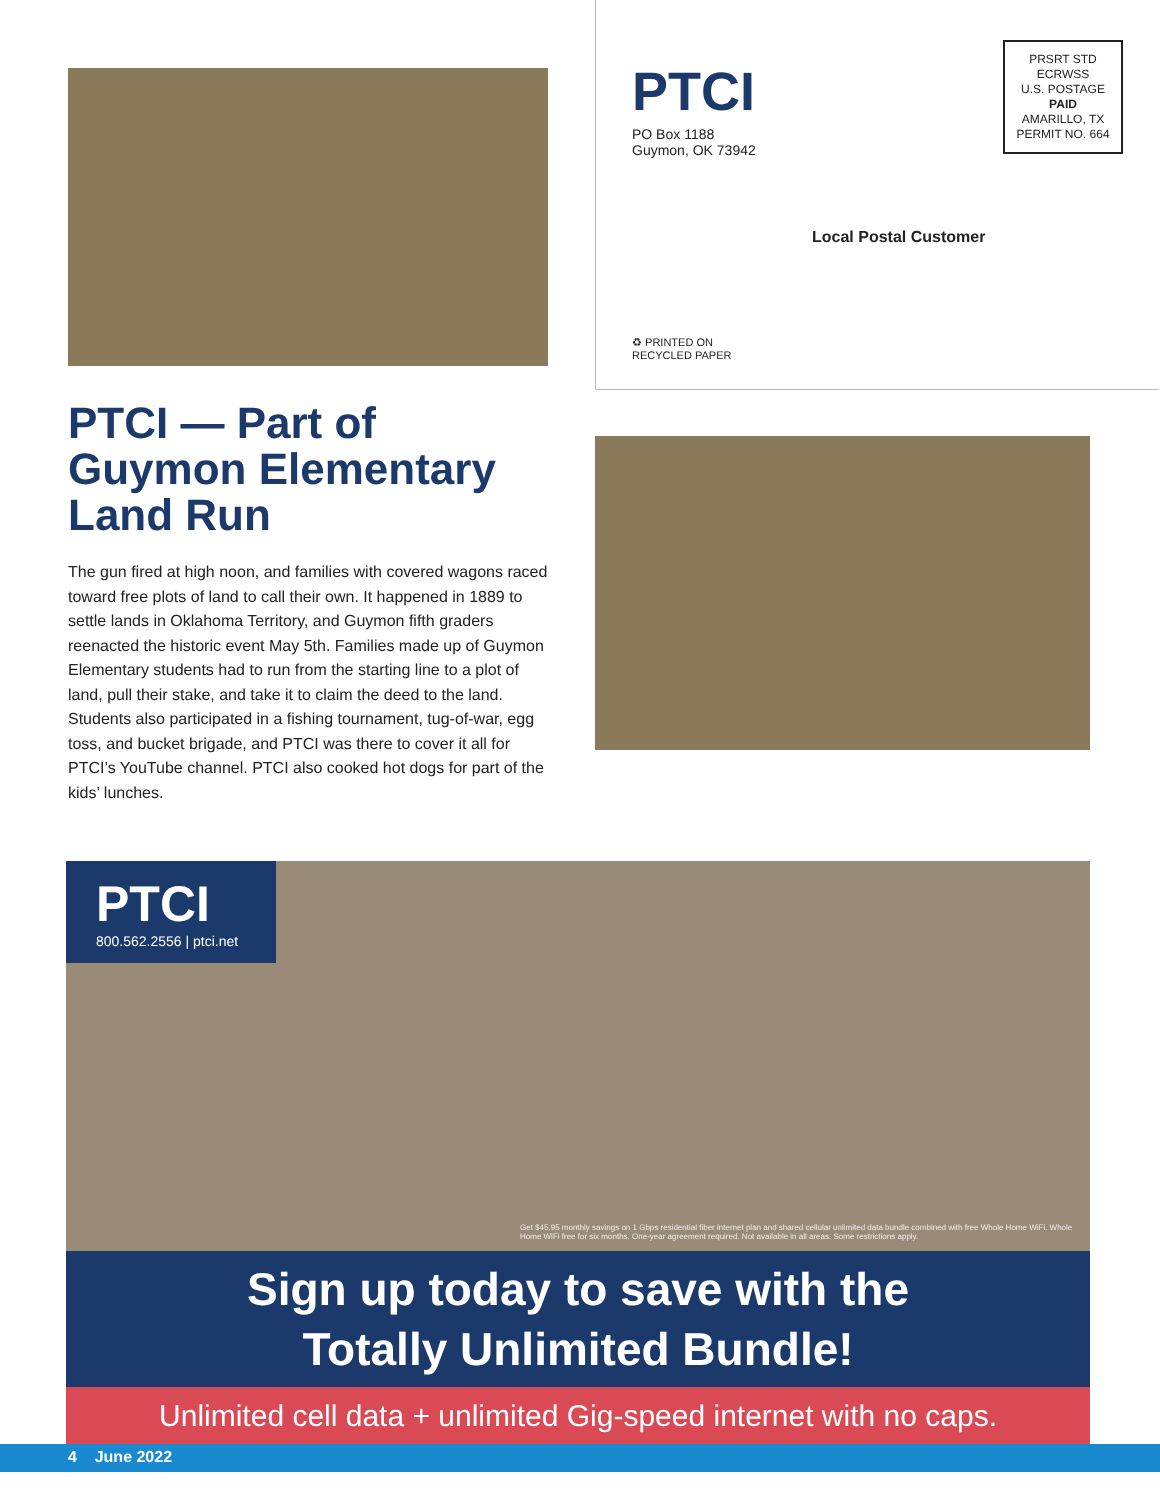PTCI
PO Box 1188
Guymon, OK 73942
PRSRT STD
ECRWSS
U.S. POSTAGE
PAID
AMARILLO, TX
PERMIT NO. 664
Local Postal Customer
♻ PRINTED ON
RECYCLED PAPER
PTCI — Part of Guymon Elementary Land Run
The gun fired at high noon, and families with covered wagons raced toward free plots of land to call their own. It happened in 1889 to settle lands in Oklahoma Territory, and Guymon fifth graders reenacted the historic event May 5th. Families made up of Guymon Elementary students had to run from the starting line to a plot of land, pull their stake, and take it to claim the deed to the land. Students also participated in a fishing tournament, tug-of-war, egg toss, and bucket brigade, and PTCI was there to cover it all for PTCI’s YouTube channel. PTCI also cooked hot dogs for part of the kids’ lunches.
PTCI
800.562.2556 | ptci.net
Get $45.95 monthly savings on 1 Gbps residential fiber internet plan and shared cellular unlimited data bundle combined with free Whole Home WiFi. Whole Home WiFi free for six months. One-year agreement required. Not available in all areas. Some restrictions apply.
Sign up today to save with the
Totally Unlimited Bundle!
Unlimited cell data + unlimited Gig-speed internet with no caps.
4 June 2022